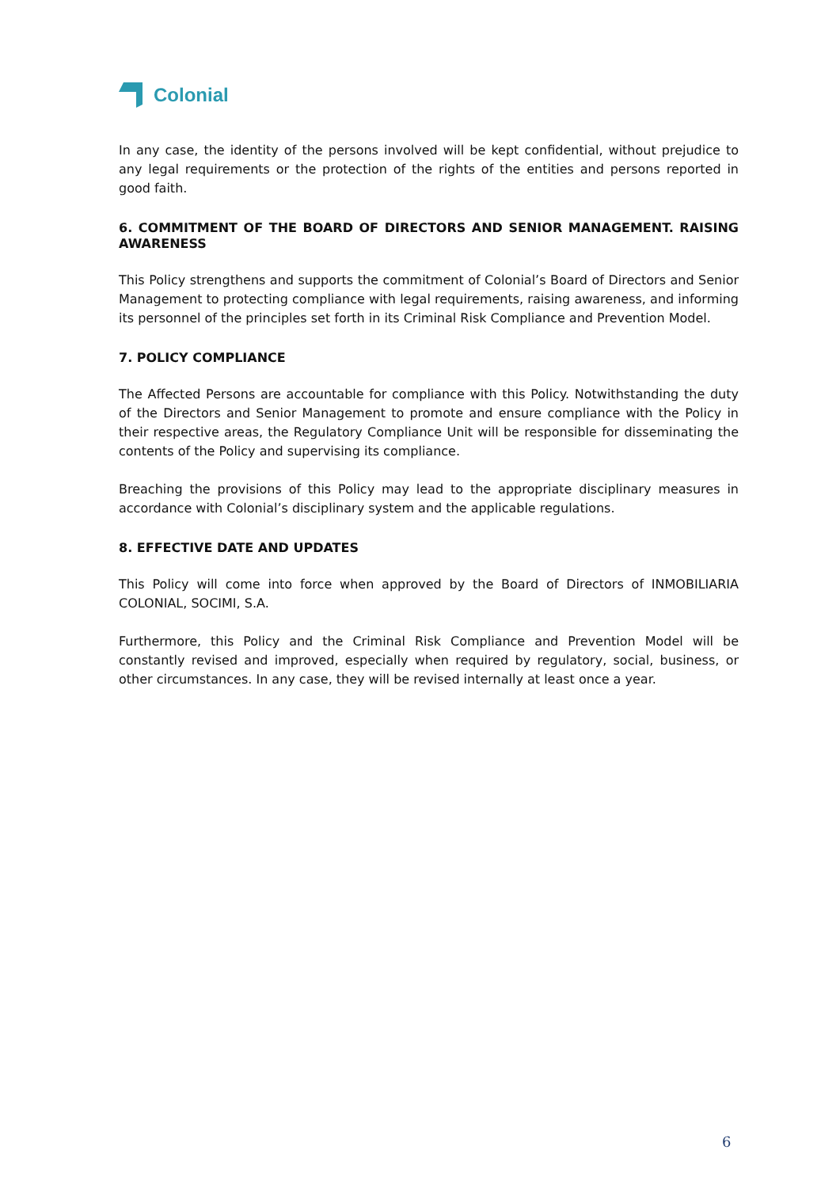Colonial
In any case, the identity of the persons involved will be kept confidential, without prejudice to any legal requirements or the protection of the rights of the entities and persons reported in good faith.
6. COMMITMENT OF THE BOARD OF DIRECTORS AND SENIOR MANAGEMENT. RAISING AWARENESS
This Policy strengthens and supports the commitment of Colonial’s Board of Directors and Senior Management to protecting compliance with legal requirements, raising awareness, and informing its personnel of the principles set forth in its Criminal Risk Compliance and Prevention Model.
7. POLICY COMPLIANCE
The Affected Persons are accountable for compliance with this Policy. Notwithstanding the duty of the Directors and Senior Management to promote and ensure compliance with the Policy in their respective areas, the Regulatory Compliance Unit will be responsible for disseminating the contents of the Policy and supervising its compliance.
Breaching the provisions of this Policy may lead to the appropriate disciplinary measures in accordance with Colonial’s disciplinary system and the applicable regulations.
8. EFFECTIVE DATE AND UPDATES
This Policy will come into force when approved by the Board of Directors of INMOBILIARIA COLONIAL, SOCIMI, S.A.
Furthermore, this Policy and the Criminal Risk Compliance and Prevention Model will be constantly revised and improved, especially when required by regulatory, social, business, or other circumstances. In any case, they will be revised internally at least once a year.
6